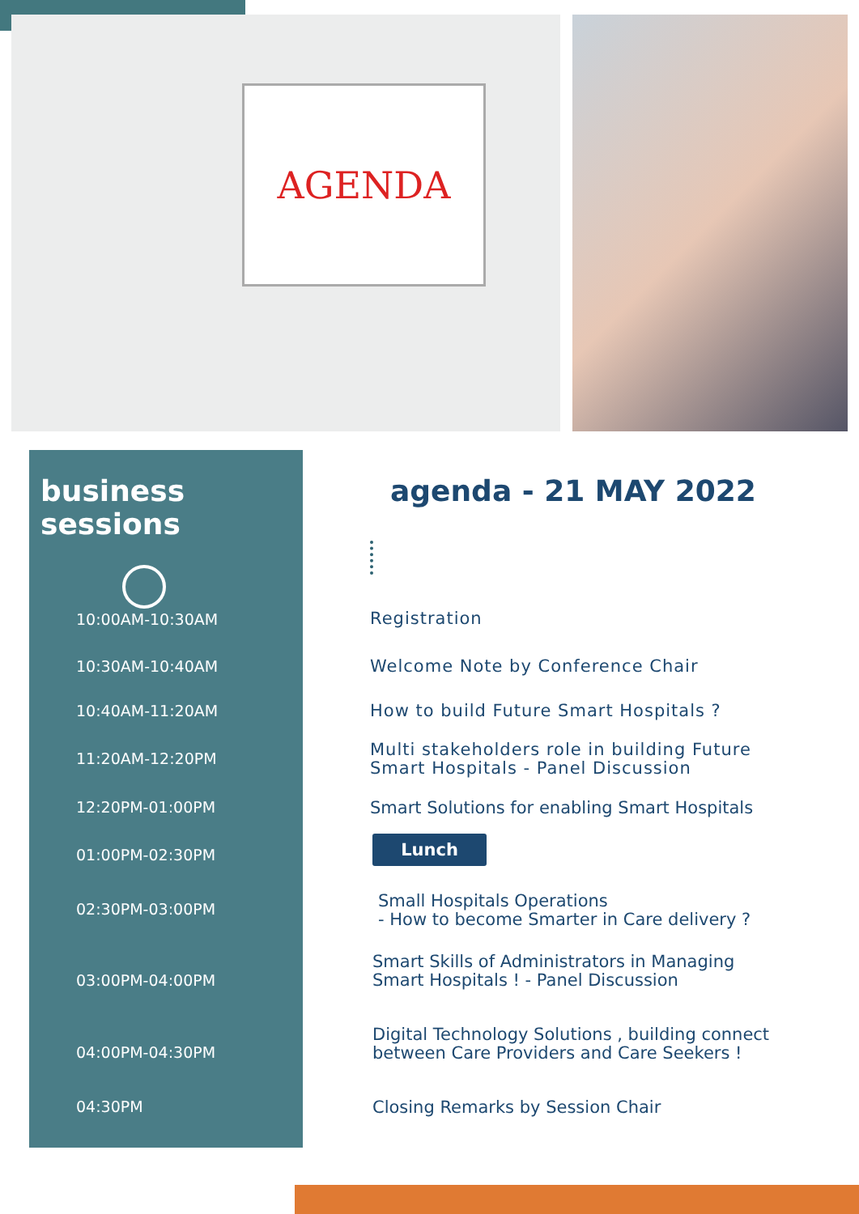AGENDA
business sessions
10:00AM-10:30AM
10:30AM-10:40AM
10:40AM-11:20AM
11:20AM-12:20PM
12:20PM-01:00PM
01:00PM-02:30PM
02:30PM-03:00PM
03:00PM-04:00PM
04:00PM-04:30PM
04:30PM
agenda - 21 MAY 2022
Registration
Welcome Note by Conference Chair
How to build Future Smart Hospitals ?
Multi stakeholders role in building Future
Smart Hospitals - Panel Discussion
Smart Solutions for enabling Smart Hospitals
Lunch
Small Hospitals Operations
- How to become Smarter in Care delivery ?
Smart Skills of Administrators in Managing
Smart Hospitals ! - Panel Discussion
Digital Technology Solutions , building connect
between Care Providers and Care Seekers !
Closing Remarks by Session Chair